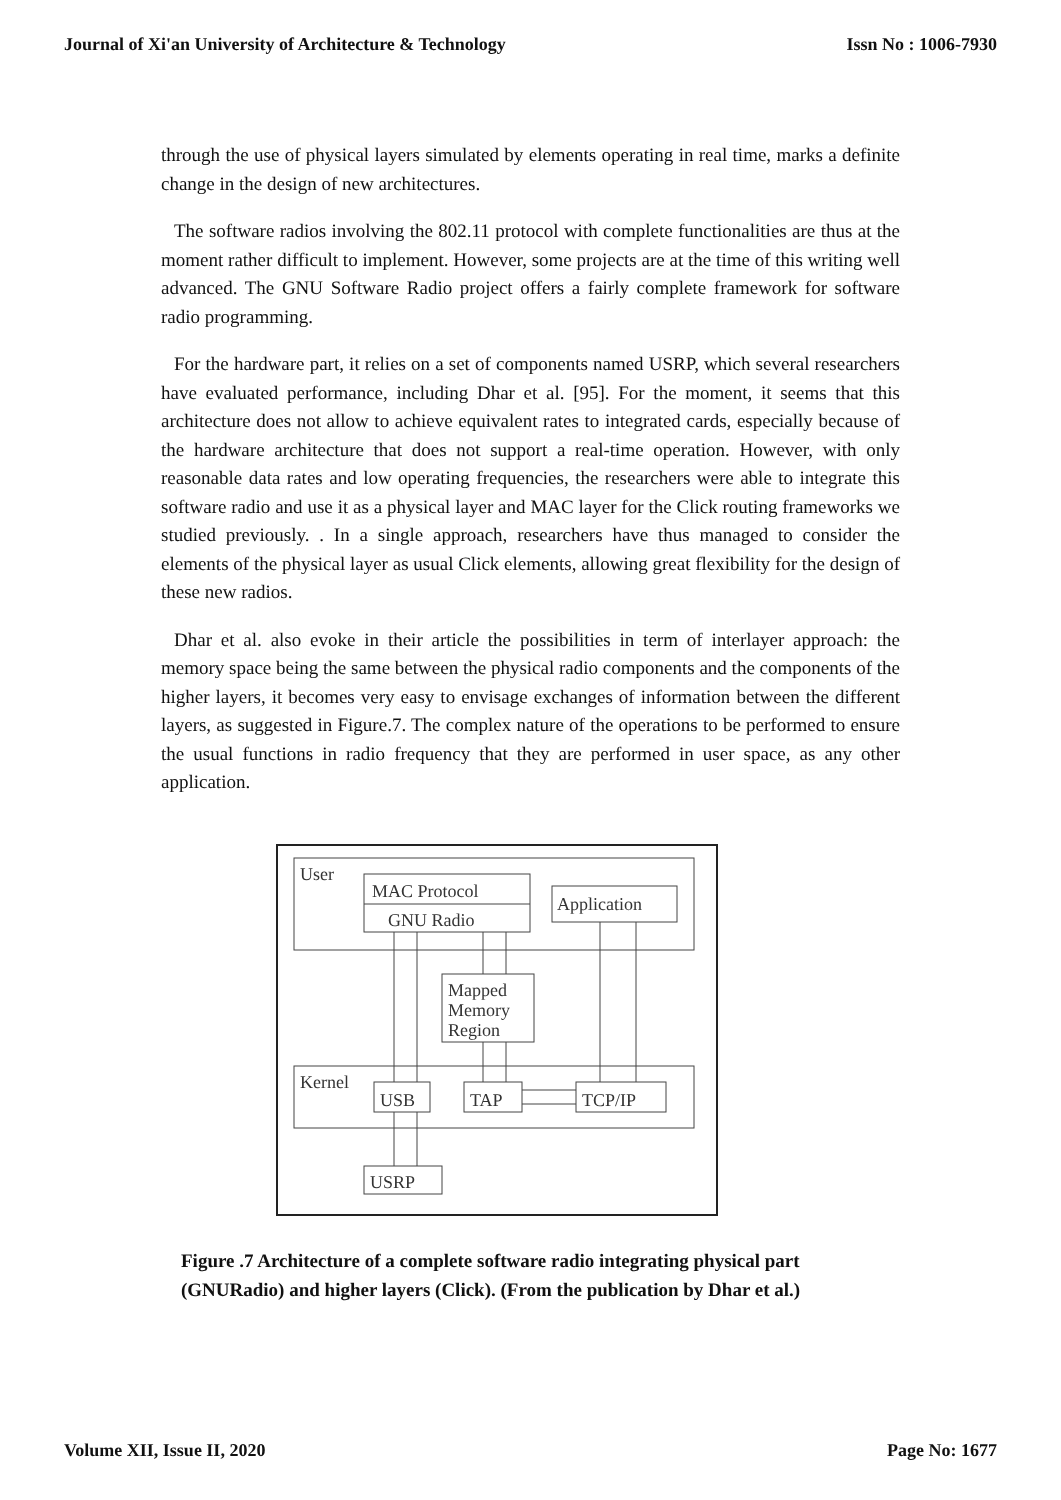Journal of Xi'an University of Architecture & Technology Issn No : 1006-7930
through the use of physical layers simulated by elements operating in real time, marks a definite change in the design of new architectures.
The software radios involving the 802.11 protocol with complete functionalities are thus at the moment rather difficult to implement. However, some projects are at the time of this writing well advanced. The GNU Software Radio project offers a fairly complete framework for software radio programming.
For the hardware part, it relies on a set of components named USRP, which several researchers have evaluated performance, including Dhar et al. [95]. For the moment, it seems that this architecture does not allow to achieve equivalent rates to integrated cards, especially because of the hardware architecture that does not support a real-time operation. However, with only reasonable data rates and low operating frequencies, the researchers were able to integrate this software radio and use it as a physical layer and MAC layer for the Click routing frameworks we studied previously. . In a single approach, researchers have thus managed to consider the elements of the physical layer as usual Click elements, allowing great flexibility for the design of these new radios.
Dhar et al. also evoke in their article the possibilities in term of interlayer approach: the memory space being the same between the physical radio components and the components of the higher layers, it becomes very easy to envisage exchanges of information between the different layers, as suggested in Figure.7. The complex nature of the operations to be performed to ensure the usual functions in radio frequency that they are performed in user space, as any other application.
User
MAC Protocol
GNU Radio
Application
Mapped
Memory
Region
Kernel
USB
TAP
TCP/IP
USRP
Figure .7 Architecture of a complete software radio integrating physical part
(GNURadio) and higher layers (Click). (From the publication by Dhar et al.)
Volume XII, Issue II, 2020 Page No: 1677